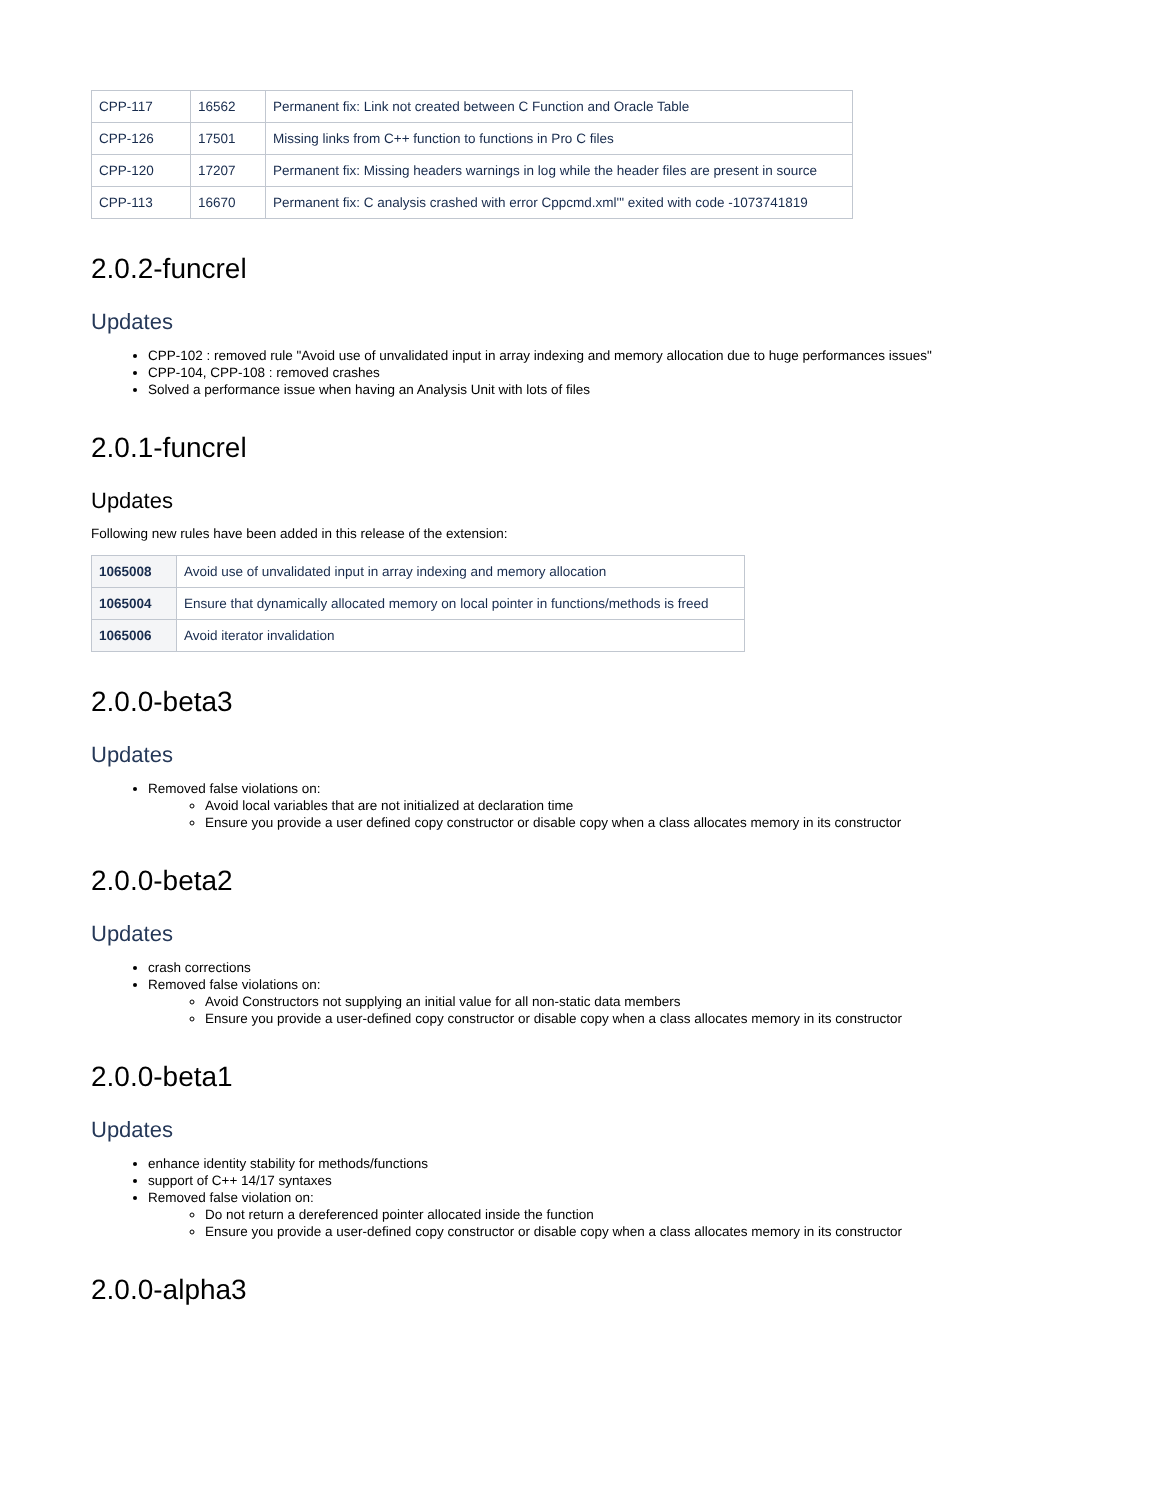| CPP-117 | 16562 | Permanent fix: Link not created between C Function and Oracle Table |
| CPP-126 | 17501 | Missing links from C++ function to functions in Pro C files |
| CPP-120 | 17207 | Permanent fix: Missing headers warnings in log while the header files are present in source |
| CPP-113 | 16670 | Permanent fix: C analysis crashed with error Cppcmd.xml'" exited with code -1073741819 |
2.0.2-funcrel
Updates
CPP-102 : removed rule "Avoid use of unvalidated input in array indexing and memory allocation due to huge performances issues"
CPP-104, CPP-108 : removed crashes
Solved a performance issue when having an Analysis Unit with lots of files
2.0.1-funcrel
Updates
Following new rules have been added in this release of the extension:
| 1065008 | Avoid use of unvalidated input in array indexing and memory allocation |
| 1065004 | Ensure that dynamically allocated memory on local pointer in functions/methods is freed |
| 1065006 | Avoid iterator invalidation |
2.0.0-beta3
Updates
Removed false violations on:
Avoid local variables that are not initialized at declaration time
Ensure you provide a user defined copy constructor or disable copy when a class allocates memory in its constructor
2.0.0-beta2
Updates
crash corrections
Removed false violations on:
Avoid Constructors not supplying an initial value for all non-static data members
Ensure you provide a user-defined copy constructor or disable copy when a class allocates memory in its constructor
2.0.0-beta1
Updates
enhance identity stability for methods/functions
support of C++ 14/17 syntaxes
Removed false violation on:
Do not return a dereferenced pointer allocated inside the function
Ensure you provide a user-defined copy constructor or disable copy when a class allocates memory in its constructor
2.0.0-alpha3